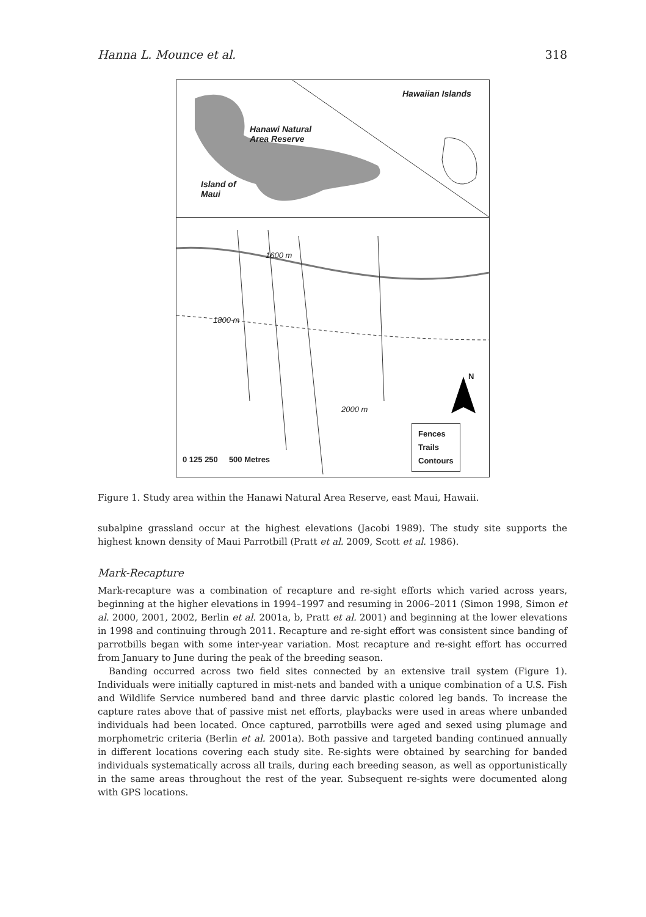Hanna L. Mounce et al. 318
Hawaiian Islands
Hanawi Natural
Area Reserve
Island of
Maui
1600 m
1800 m
2000 m
N
0 125 250 500 Metres
Fences
Trails
Contours
Figure 1. Study area within the Hanawi Natural Area Reserve, east Maui, Hawaii.
subalpine grassland occur at the highest elevations (Jacobi 1989). The study site supports the highest known density of Maui Parrotbill (Pratt et al. 2009, Scott et al. 1986).
Mark-Recapture
Mark-recapture was a combination of recapture and re-sight efforts which varied across years, beginning at the higher elevations in 1994–1997 and resuming in 2006–2011 (Simon 1998, Simon et al. 2000, 2001, 2002, Berlin et al. 2001a, b, Pratt et al. 2001) and beginning at the lower elevations in 1998 and continuing through 2011. Recapture and re-sight effort was consistent since banding of parrotbills began with some inter-year variation. Most recapture and re-sight effort has occurred from January to June during the peak of the breeding season.
Banding occurred across two field sites connected by an extensive trail system (Figure 1). Individuals were initially captured in mist-nets and banded with a unique combination of a U.S. Fish and Wildlife Service numbered band and three darvic plastic colored leg bands. To increase the capture rates above that of passive mist net efforts, playbacks were used in areas where unbanded individuals had been located. Once captured, parrotbills were aged and sexed using plumage and morphometric criteria (Berlin et al. 2001a). Both passive and targeted banding continued annually in different locations covering each study site. Re-sights were obtained by searching for banded individuals systematically across all trails, during each breeding season, as well as opportunistically in the same areas throughout the rest of the year. Subsequent re-sights were documented along with GPS locations.